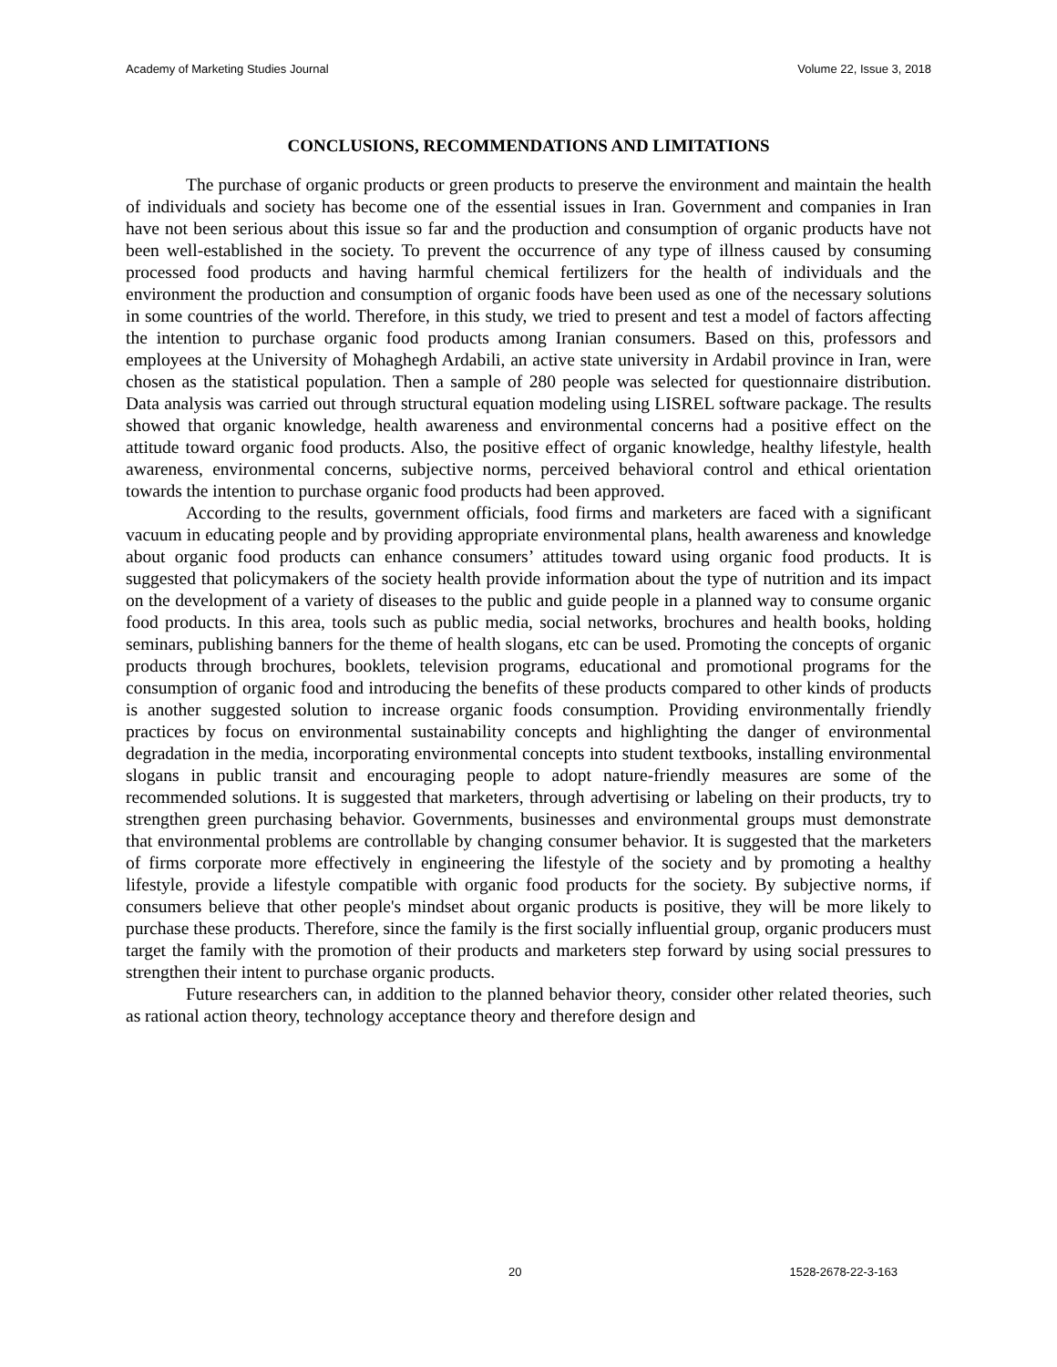Academy of Marketing Studies Journal Volume 22, Issue 3, 2018
CONCLUSIONS, RECOMMENDATIONS AND LIMITATIONS
The purchase of organic products or green products to preserve the environment and maintain the health of individuals and society has become one of the essential issues in Iran. Government and companies in Iran have not been serious about this issue so far and the production and consumption of organic products have not been well-established in the society. To prevent the occurrence of any type of illness caused by consuming processed food products and having harmful chemical fertilizers for the health of individuals and the environment the production and consumption of organic foods have been used as one of the necessary solutions in some countries of the world. Therefore, in this study, we tried to present and test a model of factors affecting the intention to purchase organic food products among Iranian consumers. Based on this, professors and employees at the University of Mohaghegh Ardabili, an active state university in Ardabil province in Iran, were chosen as the statistical population. Then a sample of 280 people was selected for questionnaire distribution. Data analysis was carried out through structural equation modeling using LISREL software package. The results showed that organic knowledge, health awareness and environmental concerns had a positive effect on the attitude toward organic food products. Also, the positive effect of organic knowledge, healthy lifestyle, health awareness, environmental concerns, subjective norms, perceived behavioral control and ethical orientation towards the intention to purchase organic food products had been approved.
According to the results, government officials, food firms and marketers are faced with a significant vacuum in educating people and by providing appropriate environmental plans, health awareness and knowledge about organic food products can enhance consumers’ attitudes toward using organic food products. It is suggested that policymakers of the society health provide information about the type of nutrition and its impact on the development of a variety of diseases to the public and guide people in a planned way to consume organic food products. In this area, tools such as public media, social networks, brochures and health books, holding seminars, publishing banners for the theme of health slogans, etc can be used. Promoting the concepts of organic products through brochures, booklets, television programs, educational and promotional programs for the consumption of organic food and introducing the benefits of these products compared to other kinds of products is another suggested solution to increase organic foods consumption. Providing environmentally friendly practices by focus on environmental sustainability concepts and highlighting the danger of environmental degradation in the media, incorporating environmental concepts into student textbooks, installing environmental slogans in public transit and encouraging people to adopt nature-friendly measures are some of the recommended solutions. It is suggested that marketers, through advertising or labeling on their products, try to strengthen green purchasing behavior. Governments, businesses and environmental groups must demonstrate that environmental problems are controllable by changing consumer behavior. It is suggested that the marketers of firms corporate more effectively in engineering the lifestyle of the society and by promoting a healthy lifestyle, provide a lifestyle compatible with organic food products for the society. By subjective norms, if consumers believe that other people's mindset about organic products is positive, they will be more likely to purchase these products. Therefore, since the family is the first socially influential group, organic producers must target the family with the promotion of their products and marketers step forward by using social pressures to strengthen their intent to purchase organic products.
Future researchers can, in addition to the planned behavior theory, consider other related theories, such as rational action theory, technology acceptance theory and therefore design and
20 1528-2678-22-3-163